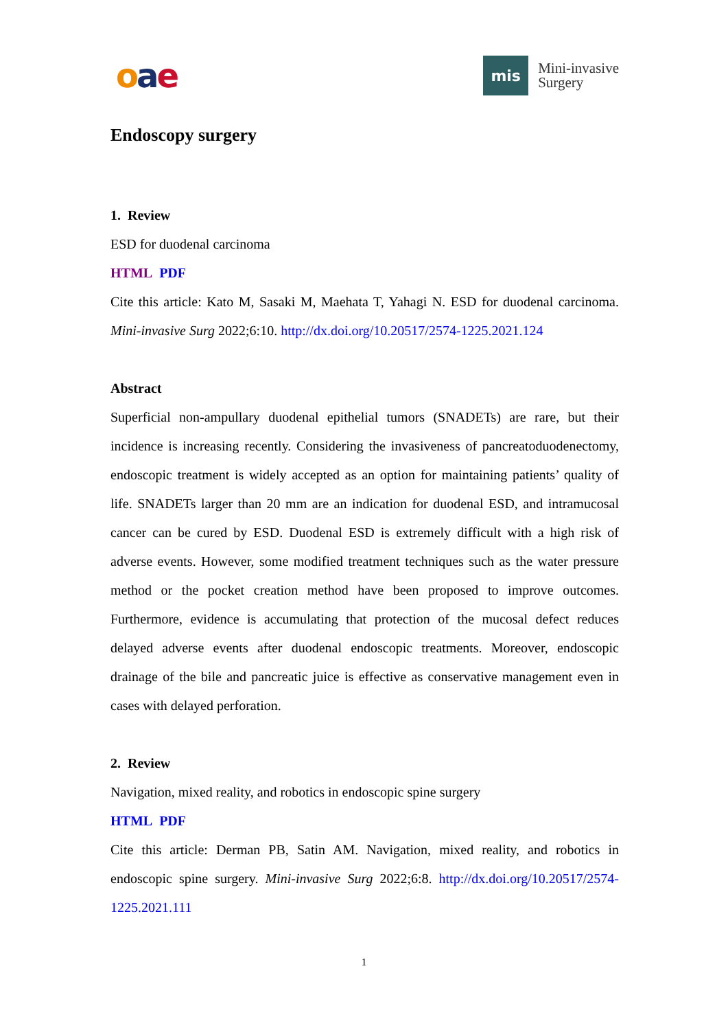oae
mis
Mini-invasive
Surgery
Endoscopy surgery
1. Review
ESD for duodenal carcinoma
HTML PDF
Cite this article: Kato M, Sasaki M, Maehata T, Yahagi N. ESD for duodenal carcinoma. Mini-invasive Surg 2022;6:10. http://dx.doi.org/10.20517/2574-1225.2021.124
Abstract
Superficial non-ampullary duodenal epithelial tumors (SNADETs) are rare, but their incidence is increasing recently. Considering the invasiveness of pancreatoduodenectomy, endoscopic treatment is widely accepted as an option for maintaining patients’ quality of life. SNADETs larger than 20 mm are an indication for duodenal ESD, and intramucosal cancer can be cured by ESD. Duodenal ESD is extremely difficult with a high risk of adverse events. However, some modified treatment techniques such as the water pressure method or the pocket creation method have been proposed to improve outcomes. Furthermore, evidence is accumulating that protection of the mucosal defect reduces delayed adverse events after duodenal endoscopic treatments. Moreover, endoscopic drainage of the bile and pancreatic juice is effective as conservative management even in cases with delayed perforation.
2. Review
Navigation, mixed reality, and robotics in endoscopic spine surgery
HTML PDF
Cite this article: Derman PB, Satin AM. Navigation, mixed reality, and robotics in endoscopic spine surgery. Mini-invasive Surg 2022;6:8. http://dx.doi.org/10.20517/2574-1225.2021.111
1